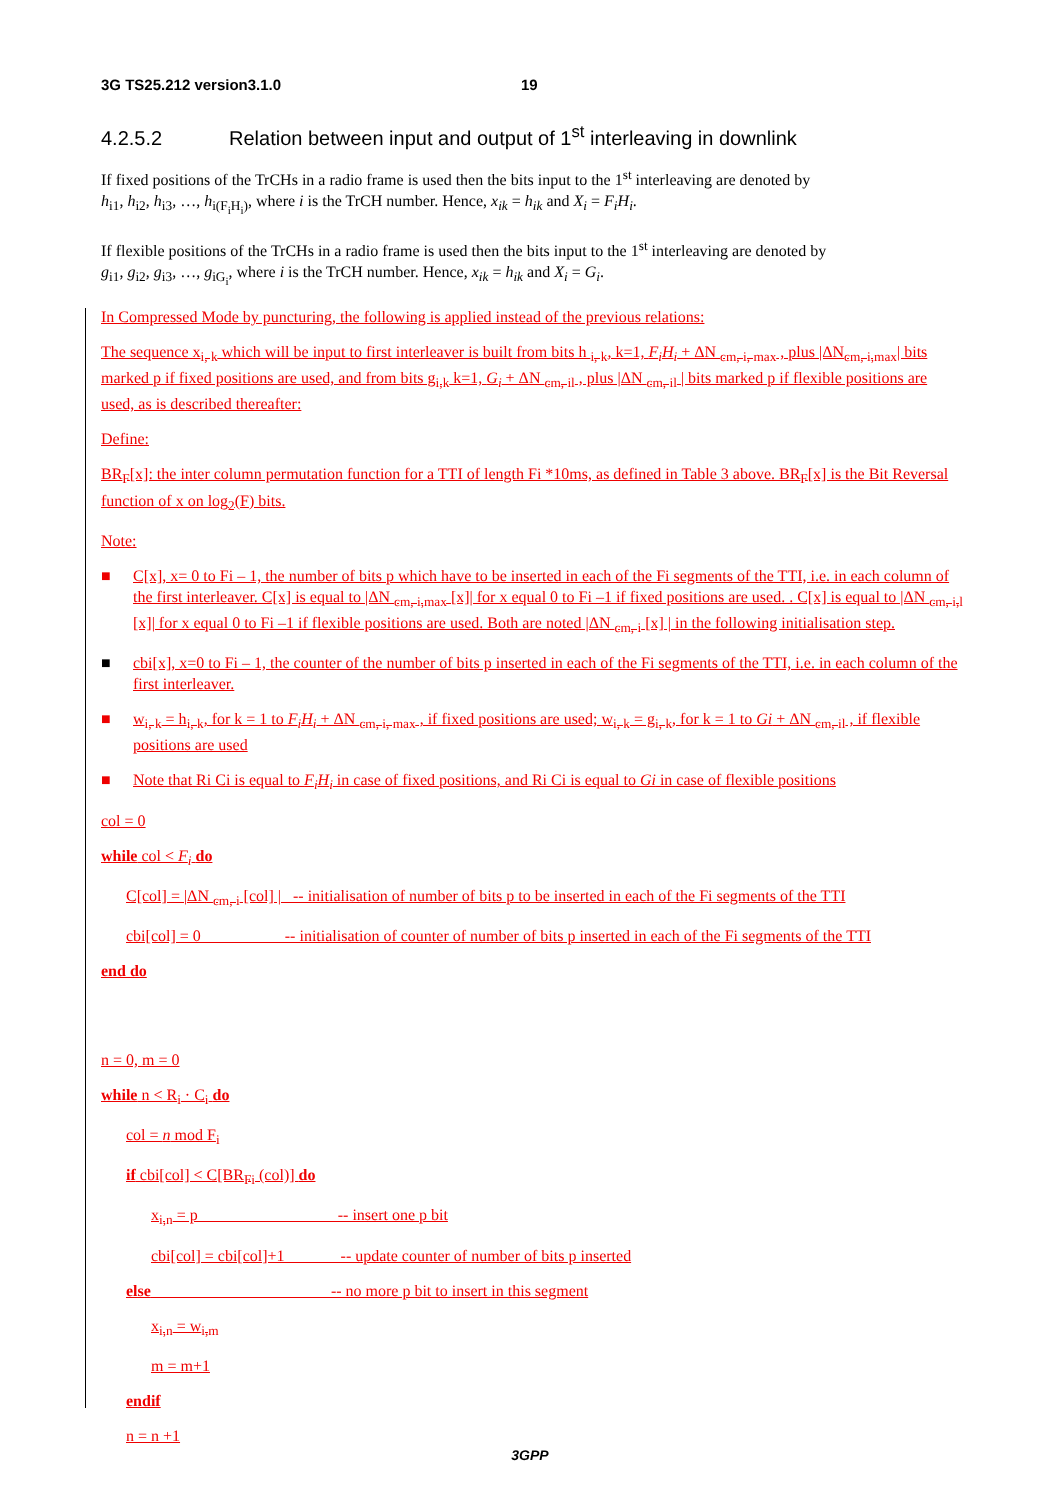3G TS25.212 version3.1.0 19
4.2.5.2 Relation between input and output of 1<sup>st</sup> interleaving in downlink
If fixed positions of the TrCHs in a radio frame is used then the bits input to the 1<sup>st</sup> interleaving are denoted by
h<sub>i1</sub>, h<sub>i2</sub>, h<sub>i3</sub>, …, h<sub>i(F<sub>i</sub>H<sub>i</sub>)</sub>, where i is the TrCH number. Hence, x<sub>ik</sub> = h<sub>ik</sub> and X<sub>i</sub> = F<sub>i</sub>H<sub>i</sub>.
If flexible positions of the TrCHs in a radio frame is used then the bits input to the 1<sup>st</sup> interleaving are denoted by
g<sub>i1</sub>, g<sub>i2</sub>, g<sub>i3</sub>, …, g<sub>iG<sub>i</sub></sub>, where i is the TrCH number. Hence, x<sub>ik</sub> = h<sub>ik</sub> and X<sub>i</sub> = G<sub>i</sub>.
In Compressed Mode by puncturing, the following is applied instead of the previous relations:
The sequence x<sub>i, k</sub> which will be input to first interleaver is built from bits h <sub>i, k</sub>, k=1, F<sub>i</sub>H<sub>i</sub> + ΔN <sub>cm, i, max</sub> , plus |ΔN<sub>cm, i,max</sub>| bits marked p if fixed positions are used, and from bits g<sub>i,k</sub> k=1, G<sub>i</sub> + ΔN <sub>cm, il</sub> , plus |ΔN <sub>cm, il</sub> | bits marked p if flexible positions are used, as is described thereafter:
Define:
BR<sub>F</sub>[x]: the inter column permutation function for a TTI of length Fi *10ms, as defined in Table 3 above. BR<sub>F</sub>[x] is the Bit Reversal function of x on log<sub>2</sub>(F) bits.
Note:
■ C[x], x= 0 to Fi – 1, the number of bits p which have to be inserted in each of the Fi segments of the TTI, i.e. in each column of the first interleaver. C[x] is equal to |ΔN <sub>cm, i,max</sub> [x]| for x equal 0 to Fi –1 if fixed positions are used. . C[x] is equal to |ΔN <sub>cm, i,l</sub> [x]| for x equal 0 to Fi –1 if flexible positions are used. Both are noted |ΔN <sub>cm, i</sub> [x] | in the following initialisation step.
■ cbi[x], x=0 to Fi – 1, the counter of the number of bits p inserted in each of the Fi segments of the TTI, i.e. in each column of the first interleaver.
■ w<sub>i, k</sub> = h<sub>i, k</sub>, for k = 1 to F<sub>i</sub>H<sub>i</sub> + ΔN <sub>cm, i, max</sub> , if fixed positions are used; w<sub>i, k</sub> = g<sub>i, k</sub>, for k = 1 to Gi + ΔN <sub>cm, il</sub> , if flexible positions are used
■ Note that Ri Ci is equal to F<sub>i</sub>H<sub>i</sub> in case of fixed positions, and Ri Ci is equal to Gi in case of flexible positions
col = 0
while col < F<sub>i</sub> do
C[col] = |ΔN <sub>cm, i</sub> [col] | -- initialisation of number of bits p to be inserted in each of the Fi segments of the TTI
cbi[col] = 0 -- initialisation of counter of number of bits p inserted in each of the Fi segments of the TTI
end do
n = 0, m = 0
while n < R<sub>i</sub> · C<sub>i</sub> do
col = n mod F<sub>i</sub>
if cbi[col] < C[BR<sub>Fi</sub> (col)] do
x<sub>i,n</sub> = p -- insert one p bit
cbi[col] = cbi[col]+1 -- update counter of number of bits p inserted
else -- no more p bit to insert in this segment
x<sub>i,n</sub> = w<sub>i,m</sub>
m = m+1
endif
n = n +1
3GPP